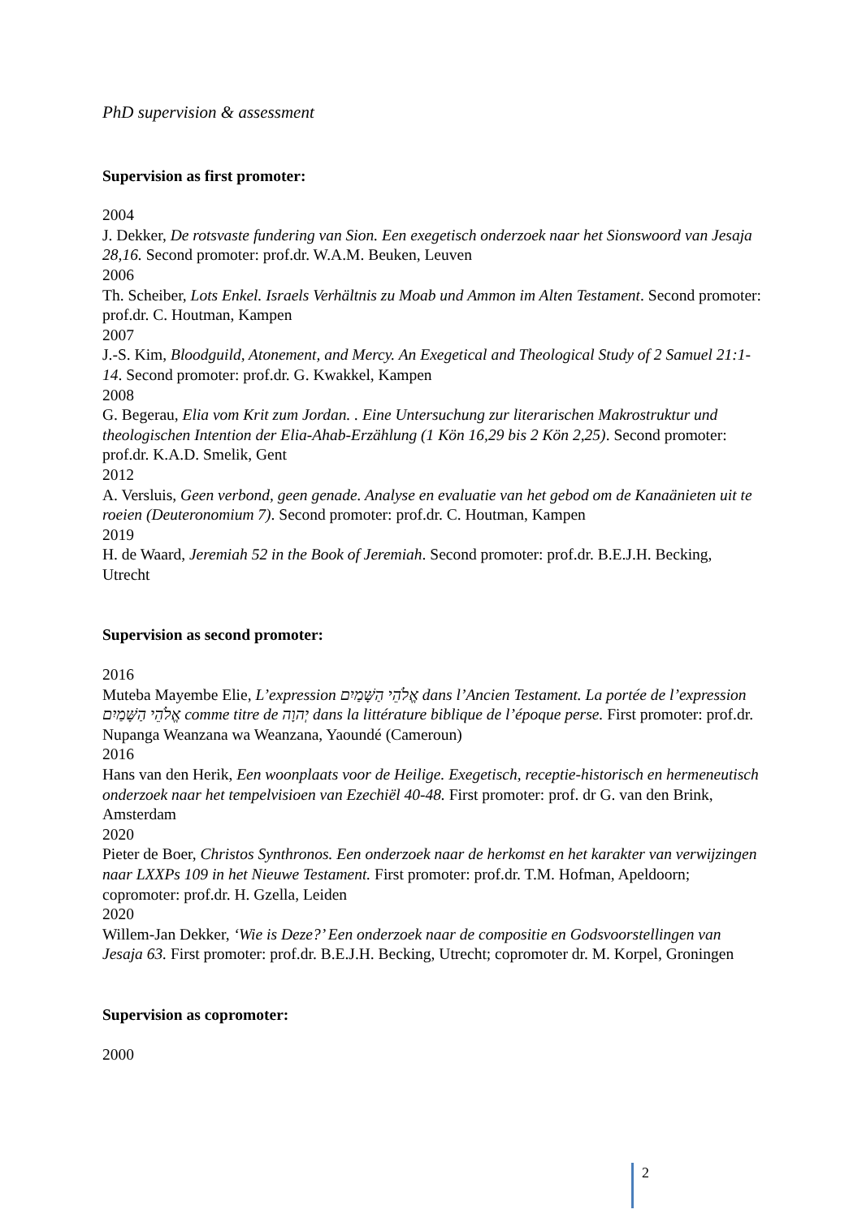PhD supervision & assessment
Supervision as first promoter:
2004
J. Dekker, De rotsvaste fundering van Sion. Een exegetisch onderzoek naar het Sionswoord van Jesaja 28,16. Second promoter: prof.dr. W.A.M. Beuken, Leuven
2006
Th. Scheiber, Lots Enkel. Israels Verhältnis zu Moab und Ammon im Alten Testament. Second promoter: prof.dr. C. Houtman, Kampen
2007
J.-S. Kim, Bloodguild, Atonement, and Mercy. An Exegetical and Theological Study of 2 Samuel 21:1-14. Second promoter: prof.dr. G. Kwakkel, Kampen
2008
G. Begerau, Elia vom Krit zum Jordan. . Eine Untersuchung zur literarischen Makrostruktur und theologischen Intention der Elia-Ahab-Erzählung (1 Kön 16,29 bis 2 Kön 2,25). Second promoter: prof.dr. K.A.D. Smelik, Gent
2012
A. Versluis, Geen verbond, geen genade. Analyse en evaluatie van het gebod om de Kanaänieten uit te roeien (Deuteronomium 7). Second promoter: prof.dr. C. Houtman, Kampen
2019
H. de Waard, Jeremiah 52 in the Book of Jeremiah. Second promoter: prof.dr. B.E.J.H. Becking, Utrecht
Supervision as second promoter:
2016
Muteba Mayembe Elie, L’expression אֱלֹהֵי הַשָּׁמַיִם dans l’Ancien Testament. La portée de l’expression אֱלֹהֵי הַשָּׁמַיִם comme titre de יְהוָה dans la littérature biblique de l’époque perse. First promoter: prof.dr. Nupanga Weanzana wa Weanzana, Yaoundé (Cameroun)
2016
Hans van den Herik, Een woonplaats voor de Heilige. Exegetisch, receptie-historisch en hermeneutisch onderzoek naar het tempelvisioen van Ezechiël 40-48. First promoter: prof. dr G. van den Brink, Amsterdam
2020
Pieter de Boer, Christos Synthronos. Een onderzoek naar de herkomst en het karakter van verwijzingen naar LXXPs 109 in het Nieuwe Testament. First promoter: prof.dr. T.M. Hofman, Apeldoorn; copromoter: prof.dr. H. Gzella, Leiden
2020
Willem-Jan Dekker, ‘Wie is Deze?’ Een onderzoek naar de compositie en Godsvoorstellingen van Jesaja 63. First promoter: prof.dr. B.E.J.H. Becking, Utrecht; copromoter dr. M. Korpel, Groningen
Supervision as copromoter:
2000
2